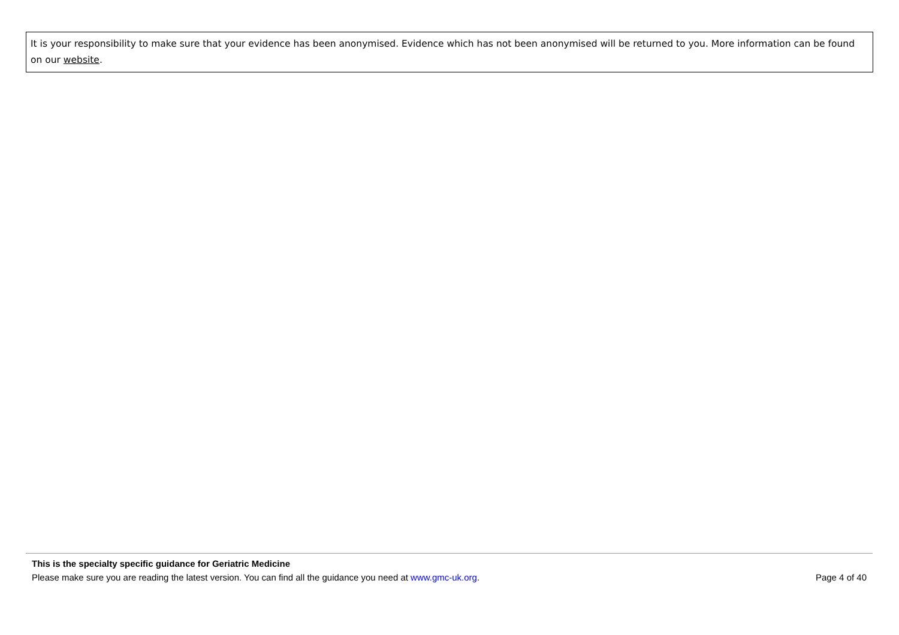It is your responsibility to make sure that your evidence has been anonymised. Evidence which has not been anonymised will be returned to you. More information can be found on our website.
This is the specialty specific guidance for Geriatric Medicine
Please make sure you are reading the latest version. You can find all the guidance you need at www.gmc-uk.org. Page 4 of 40